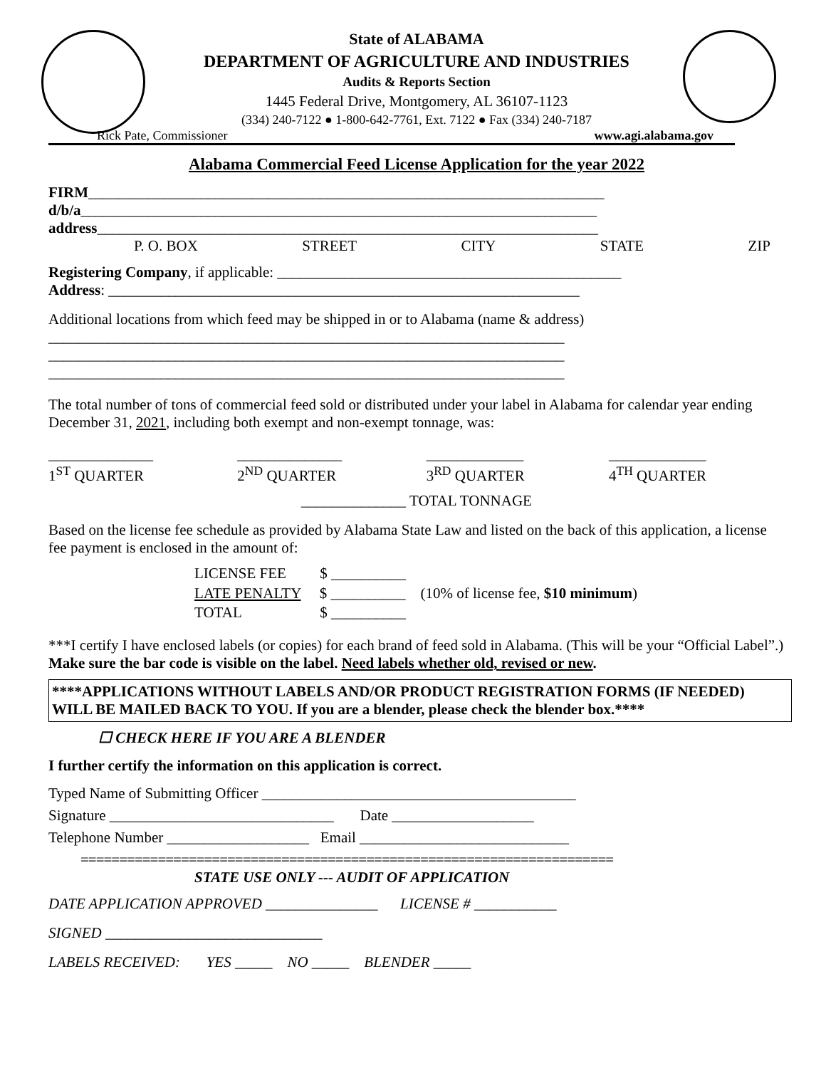State of ALABAMA
DEPARTMENT OF AGRICULTURE AND INDUSTRIES
Audits & Reports Section
1445 Federal Drive, Montgomery, AL 36107-1123
(334) 240-7122 ● 1-800-642-7761, Ext. 7122 ● Fax (334) 240-7187
Rick Pate, Commissioner www.agi.alabama.gov
Alabama Commercial Feed License Application for the year 2022
FIRM_____________________________________________________________________
d/b/a_____________________________________________________________________
address___________________________________________________________________
P. O. BOX STREET CITY STATE ZIP
Registering Company, if applicable: ______________________________________________
Address: _______________________________________________________________
Additional locations from which feed may be shipped in or to Alabama (name & address)
_____________________________________________________________________
_____________________________________________________________________
_____________________________________________________________________
The total number of tons of commercial feed sold or distributed under your label in Alabama for calendar year ending December 31, 2021, including both exempt and non-exempt tonnage, was:
______________
1<sup>ST</sup> QUARTER ______________
2<sup>ND</sup> QUARTER _____________
3<sup>RD</sup> QUARTER _____________
4<sup>TH</sup> QUARTER
______________ TOTAL TONNAGE
Based on the license fee schedule as provided by Alabama State Law and listed on the back of this application, a license fee payment is enclosed in the amount of:
LICENSE FEE $ __________
LATE PENALTY $ __________ (10% of license fee, $10 minimum)
TOTAL $ __________
***I certify I have enclosed labels (or copies) for each brand of feed sold in Alabama. (This will be your “Official Label”.) Make sure the bar code is visible on the label. Need labels whether old, revised or new.
****APPLICATIONS WITHOUT LABELS AND/OR PRODUCT REGISTRATION FORMS (IF NEEDED) WILL BE MAILED BACK TO YOU. If you are a blender, please check the blender box.****
☐ CHECK HERE IF YOU ARE A BLENDER
I further certify the information on this application is correct.
Typed Name of Submitting Officer __________________________________________
Signature ______________________________ Date ___________________
Telephone Number ___________________ Email ____________________________
=====================================================================
STATE USE ONLY --- AUDIT OF APPLICATION
DATE APPLICATION APPROVED _______________ LICENSE # ___________
SIGNED _____________________________
LABELS RECEIVED: YES _____ NO _____ BLENDER _____